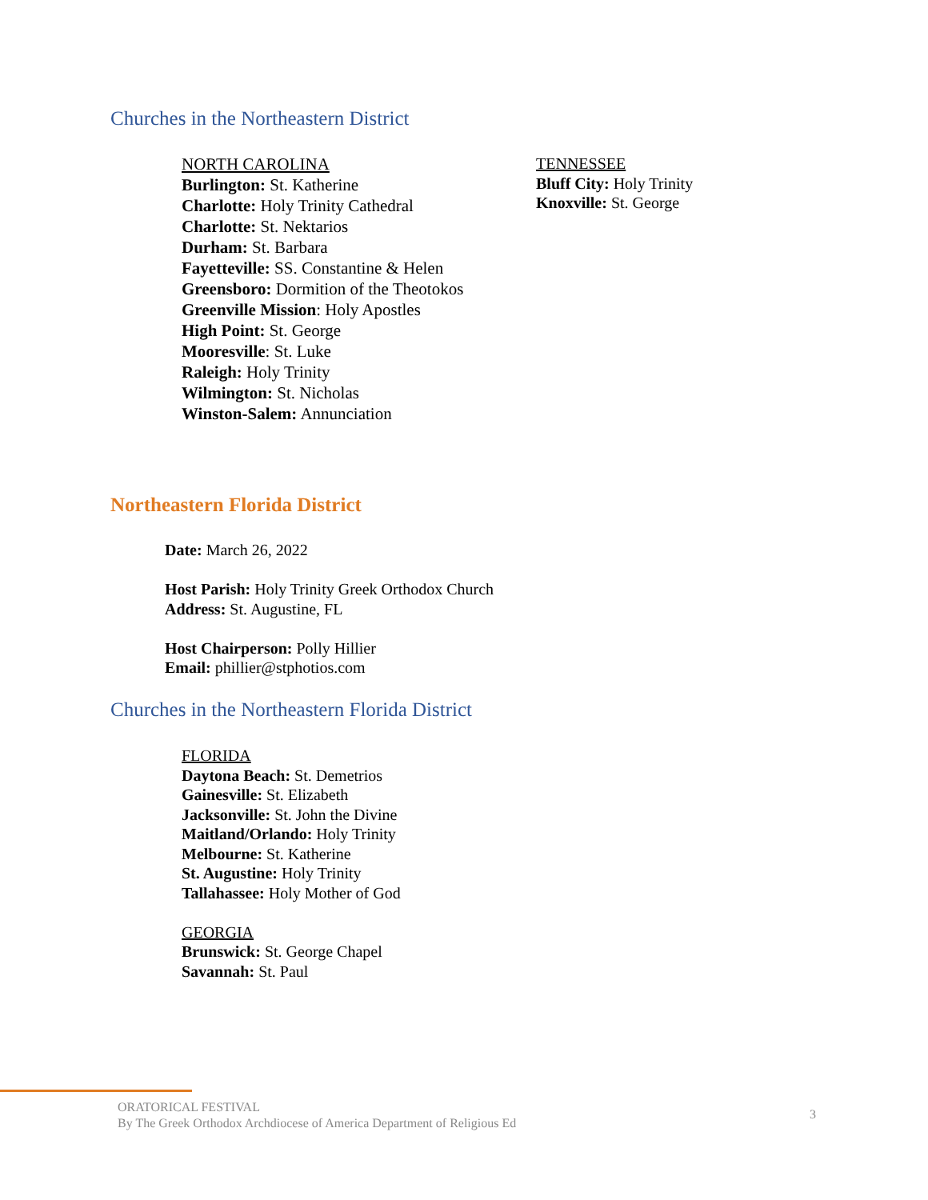Churches in the Northeastern District
NORTH CAROLINA
Burlington: St. Katherine
Charlotte: Holy Trinity Cathedral
Charlotte: St. Nektarios
Durham: St. Barbara
Fayetteville: SS. Constantine & Helen
Greensboro: Dormition of the Theotokos
Greenville Mission: Holy Apostles
High Point: St. George
Mooresville: St. Luke
Raleigh: Holy Trinity
Wilmington: St. Nicholas
Winston-Salem: Annunciation
TENNESSEE
Bluff City: Holy Trinity
Knoxville: St. George
Northeastern Florida District
Date: March 26, 2022
Host Parish: Holy Trinity Greek Orthodox Church
Address: St. Augustine, FL
Host Chairperson: Polly Hillier
Email: phillier@stphotios.com
Churches in the Northeastern Florida District
FLORIDA
Daytona Beach: St. Demetrios
Gainesville: St. Elizabeth
Jacksonville: St. John the Divine
Maitland/Orlando: Holy Trinity
Melbourne: St. Katherine
St. Augustine: Holy Trinity
Tallahassee: Holy Mother of God
GEORGIA
Brunswick: St. George Chapel
Savannah: St. Paul
ORATORICAL FESTIVAL
By The Greek Orthodox Archdiocese of America Department of Religious Ed
3